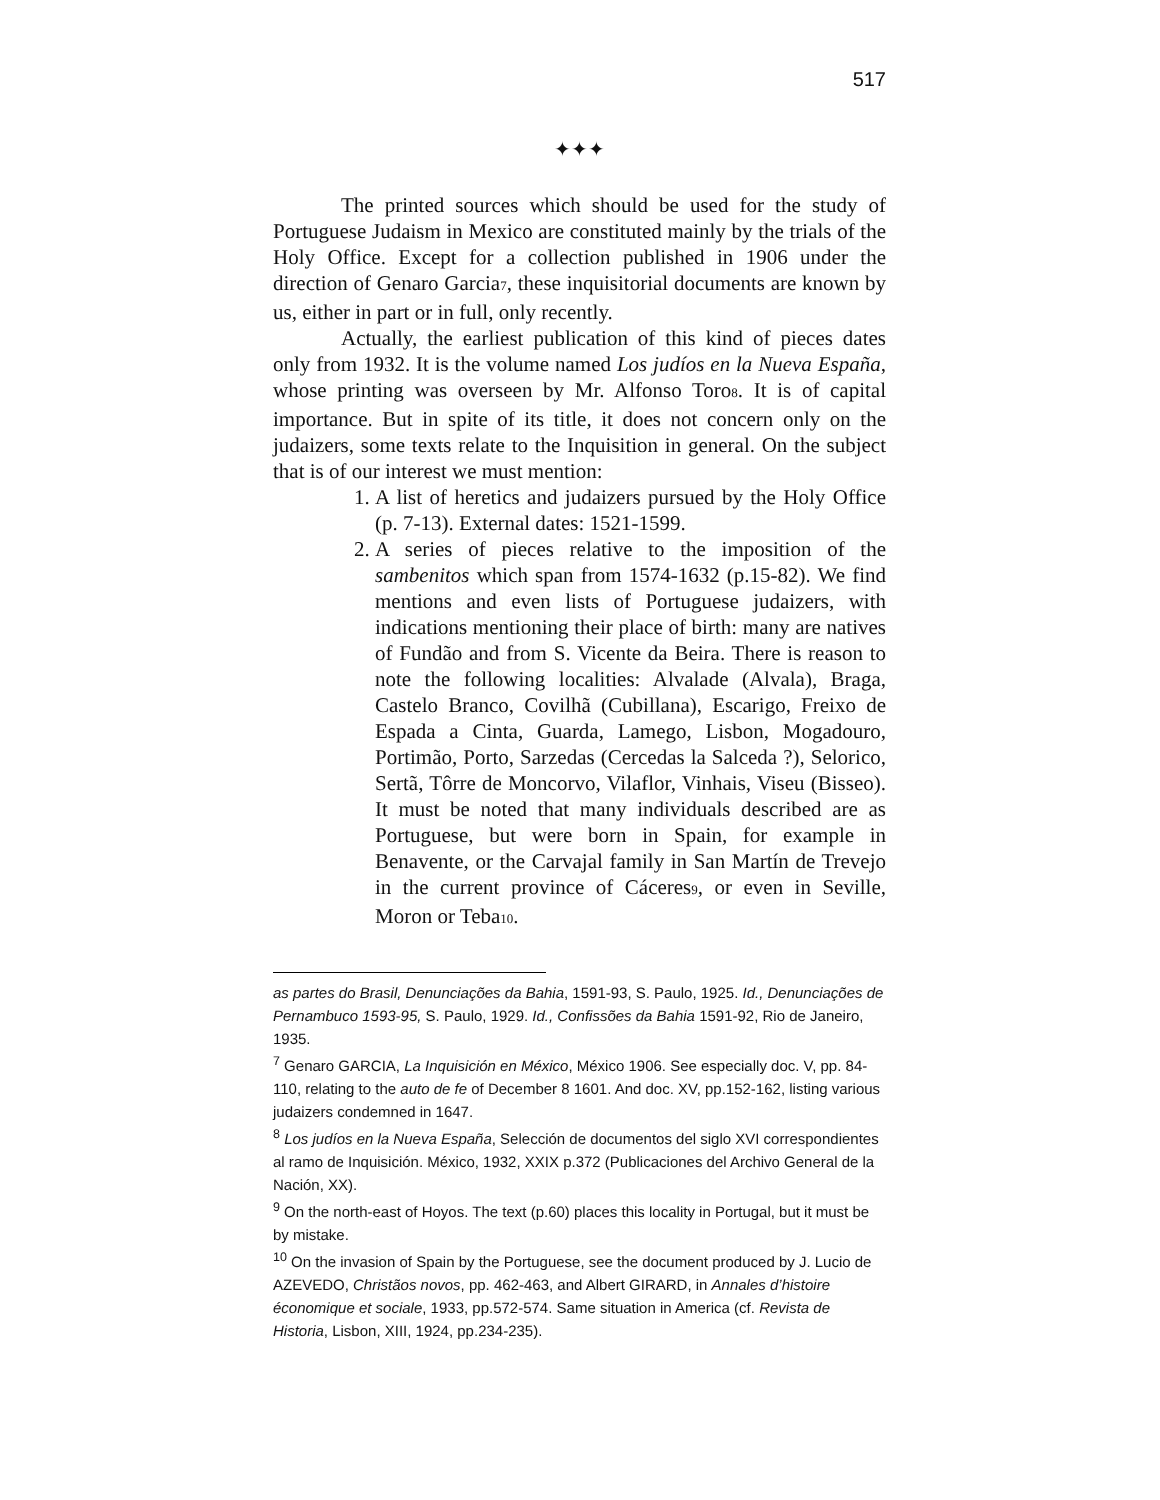517
✦✦✦
The printed sources which should be used for the study of Portuguese Judaism in Mexico are constituted mainly by the trials of the Holy Office. Except for a collection published in 1906 under the direction of Genaro Garcia7, these inquisitorial documents are known by us, either in part or in full, only recently.
Actually, the earliest publication of this kind of pieces dates only from 1932. It is the volume named Los judíos en la Nueva España, whose printing was overseen by Mr. Alfonso Toro8. It is of capital importance. But in spite of its title, it does not concern only on the judaizers, some texts relate to the Inquisition in general. On the subject that is of our interest we must mention:
1. A list of heretics and judaizers pursued by the Holy Office (p. 7-13). External dates: 1521-1599.
2. A series of pieces relative to the imposition of the sambenitos which span from 1574-1632 (p.15-82). We find mentions and even lists of Portuguese judaizers, with indications mentioning their place of birth: many are natives of Fundão and from S. Vicente da Beira. There is reason to note the following localities: Alvalade (Alvala), Braga, Castelo Branco, Covilhã (Cubillana), Escarigo, Freixo de Espada a Cinta, Guarda, Lamego, Lisbon, Mogadouro, Portimão, Porto, Sarzedas (Cercedas la Salceda ?), Selorico, Sertã, Tôrre de Moncorvo, Vilaflor, Vinhais, Viseu (Bisseo). It must be noted that many individuals described are as Portuguese, but were born in Spain, for example in Benavente, or the Carvajal family in San Martín de Trevejo in the current province of Cáceres9, or even in Seville, Moron or Teba10.
as partes do Brasil, Denunciações da Bahia, 1591-93, S. Paulo, 1925. Id., Denunciações de Pernambuco 1593-95, S. Paulo, 1929. Id., Confissões da Bahia 1591-92, Rio de Janeiro, 1935.
<sup>7</sup> Genaro GARCIA, La Inquisición en México, México 1906. See especially doc. V, pp. 84-110, relating to the auto de fe of December 8 1601. And doc. XV, pp.152-162, listing various judaizers condemned in 1647.
<sup>8</sup> Los judíos en la Nueva España, Selección de documentos del siglo XVI correspondientes al ramo de Inquisición. México, 1932, XXIX p.372 (Publicaciones del Archivo General de la Nación, XX).
<sup>9</sup> On the north-east of Hoyos. The text (p.60) places this locality in Portugal, but it must be by mistake.
<sup>10</sup> On the invasion of Spain by the Portuguese, see the document produced by J. Lucio de AZEVEDO, Christãos novos, pp. 462-463, and Albert GIRARD, in Annales d’histoire économique et sociale, 1933, pp.572-574. Same situation in America (cf. Revista de Historia, Lisbon, XIII, 1924, pp.234-235).